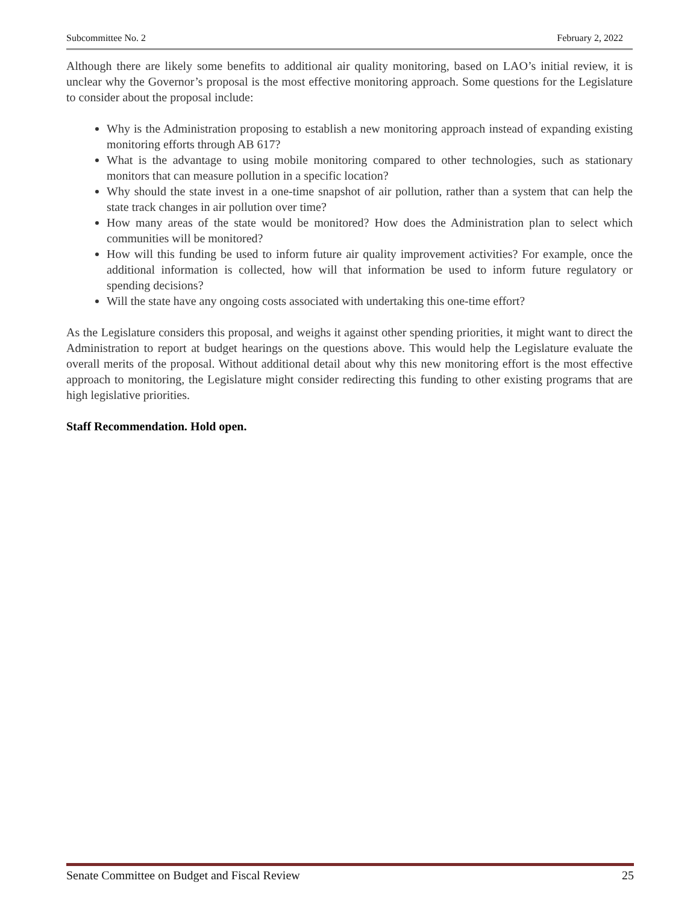Subcommittee No. 2 February 2, 2022
Although there are likely some benefits to additional air quality monitoring, based on LAO’s initial review, it is unclear why the Governor’s proposal is the most effective monitoring approach. Some questions for the Legislature to consider about the proposal include:
Why is the Administration proposing to establish a new monitoring approach instead of expanding existing monitoring efforts through AB 617?
What is the advantage to using mobile monitoring compared to other technologies, such as stationary monitors that can measure pollution in a specific location?
Why should the state invest in a one-time snapshot of air pollution, rather than a system that can help the state track changes in air pollution over time?
How many areas of the state would be monitored? How does the Administration plan to select which communities will be monitored?
How will this funding be used to inform future air quality improvement activities? For example, once the additional information is collected, how will that information be used to inform future regulatory or spending decisions?
Will the state have any ongoing costs associated with undertaking this one-time effort?
As the Legislature considers this proposal, and weighs it against other spending priorities, it might want to direct the Administration to report at budget hearings on the questions above. This would help the Legislature evaluate the overall merits of the proposal. Without additional detail about why this new monitoring effort is the most effective approach to monitoring, the Legislature might consider redirecting this funding to other existing programs that are high legislative priorities.
Staff Recommendation. Hold open.
Senate Committee on Budget and Fiscal Review 25